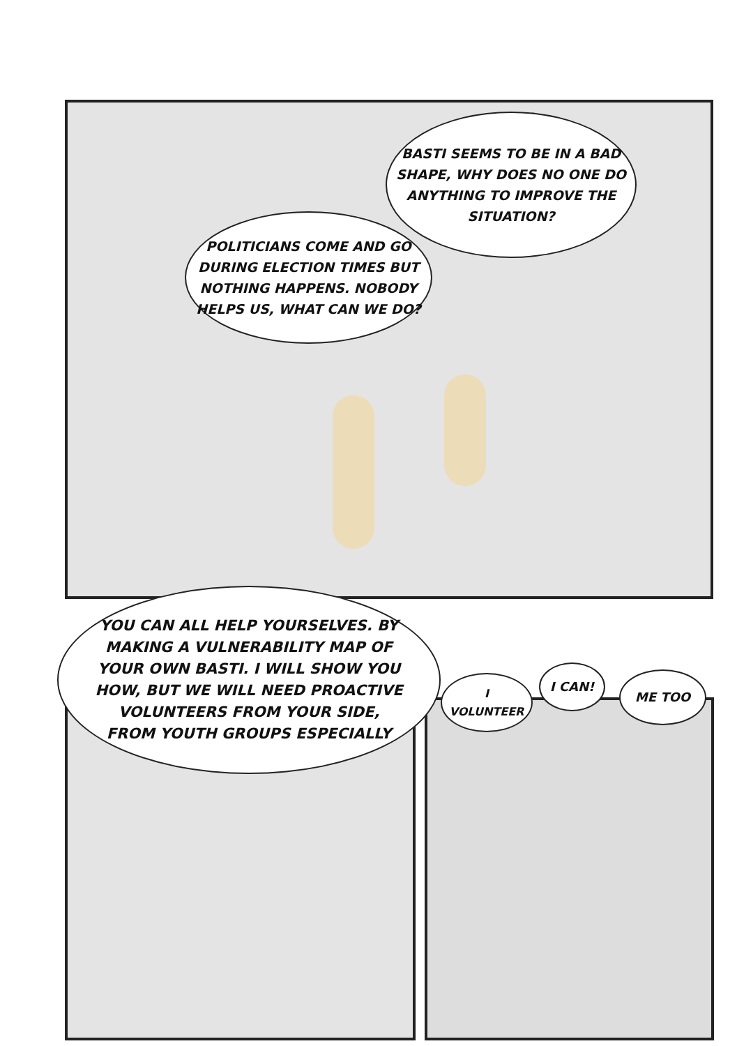POLITICIANS COME AND GO DURING ELECTION TIMES BUT NOTHING HAPPENS. NOBODY HELPS US, WHAT CAN WE DO?
BASTI SEEMS TO BE IN A BAD SHAPE, WHY DOES NO ONE DO ANYTHING TO IMPROVE THE SITUATION?
YOU CAN ALL HELP YOURSELVES. BY MAKING A VULNERABILITY MAP OF YOUR OWN BASTI. I WILL SHOW YOU HOW, BUT WE WILL NEED PROACTIVE VOLUNTEERS FROM YOUR SIDE, FROM YOUTH GROUPS ESPECIALLY
I VOLUNTEER
I CAN! ME TOO